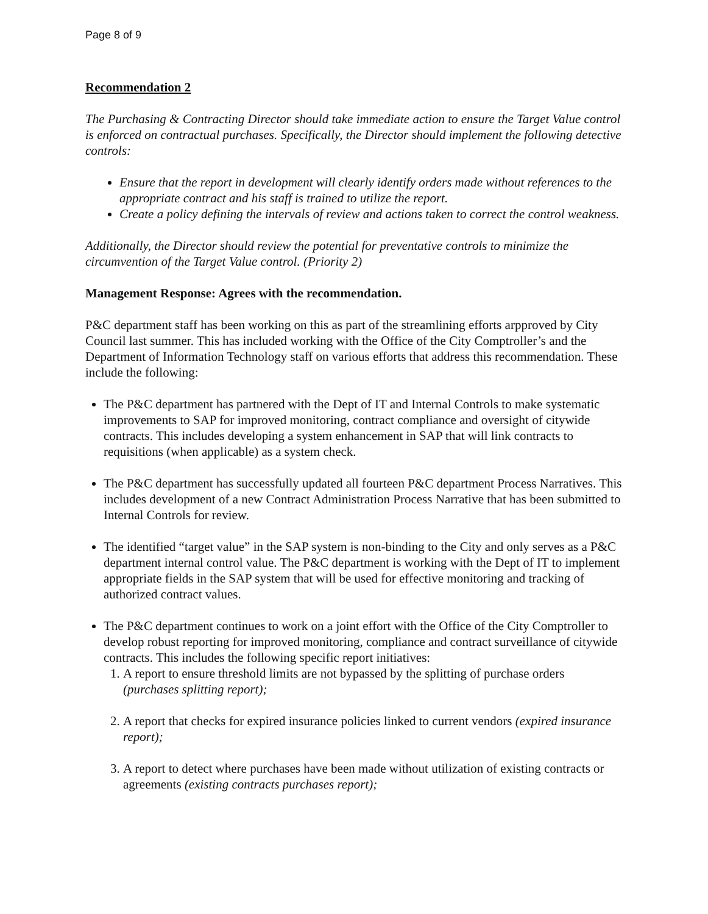Page 8 of 9
Recommendation 2
The Purchasing & Contracting Director should take immediate action to ensure the Target Value control is enforced on contractual purchases. Specifically, the Director should implement the following detective controls:
Ensure that the report in development will clearly identify orders made without references to the appropriate contract and his staff is trained to utilize the report.
Create a policy defining the intervals of review and actions taken to correct the control weakness.
Additionally, the Director should review the potential for preventative controls to minimize the circumvention of the Target Value control. (Priority 2)
Management Response: Agrees with the recommendation.
P&C department staff has been working on this as part of the streamlining efforts arpproved by City Council last summer. This has included working with the Office of the City Comptroller’s and the Department of Information Technology staff on various efforts that address this recommendation. These include the following:
The P&C department has partnered with the Dept of IT and Internal Controls to make systematic improvements to SAP for improved monitoring, contract compliance and oversight of citywide contracts. This includes developing a system enhancement in SAP that will link contracts to requisitions (when applicable) as a system check.
The P&C department has successfully updated all fourteen P&C department Process Narratives. This includes development of a new Contract Administration Process Narrative that has been submitted to Internal Controls for review.
The identified “target value” in the SAP system is non-binding to the City and only serves as a P&C department internal control value. The P&C department is working with the Dept of IT to implement appropriate fields in the SAP system that will be used for effective monitoring and tracking of authorized contract values.
The P&C department continues to work on a joint effort with the Office of the City Comptroller to develop robust reporting for improved monitoring, compliance and contract surveillance of citywide contracts. This includes the following specific report initiatives:
1. A report to ensure threshold limits are not bypassed by the splitting of purchase orders (purchases splitting report);
2. A report that checks for expired insurance policies linked to current vendors (expired insurance report);
3. A report to detect where purchases have been made without utilization of existing contracts or agreements (existing contracts purchases report);